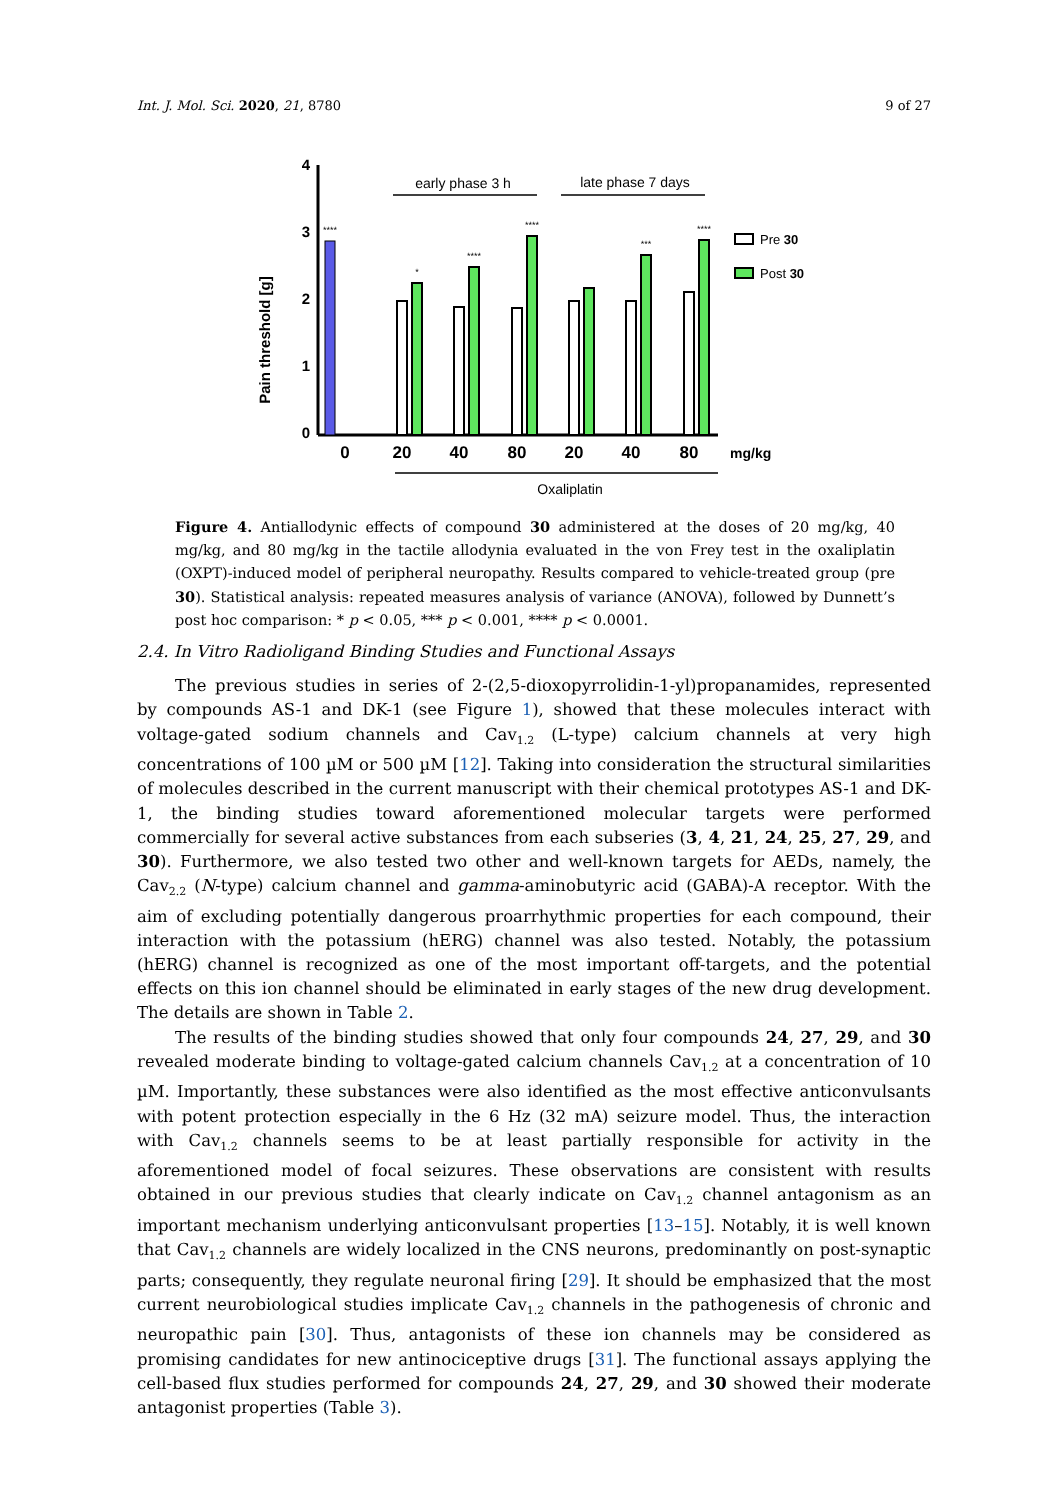Int. J. Mol. Sci. 2020, 21, 8780 9 of 27
Pain threshold [g]
4
3
2
1
0
early phase 3 h
late phase 7 days
****
*
****
****
***
****
0
20
40
80
20
40
80
mg/kg
Oxaliplatin
Pre 30
Post 30
Figure 4. Antiallodynic effects of compound 30 administered at the doses of 20 mg/kg, 40 mg/kg, and 80 mg/kg in the tactile allodynia evaluated in the von Frey test in the oxaliplatin (OXPT)-induced model of peripheral neuropathy. Results compared to vehicle-treated group (pre 30). Statistical analysis: repeated measures analysis of variance (ANOVA), followed by Dunnett’s post hoc comparison: * p < 0.05, *** p < 0.001, **** p < 0.0001.
2.4. In Vitro Radioligand Binding Studies and Functional Assays
The previous studies in series of 2-(2,5-dioxopyrrolidin-1-yl)propanamides, represented by compounds AS-1 and DK-1 (see Figure 1), showed that these molecules interact with voltage-gated sodium channels and Cav<sub>1.2</sub> (L-type) calcium channels at very high concentrations of 100 µM or 500 µM [12]. Taking into consideration the structural similarities of molecules described in the current manuscript with their chemical prototypes AS-1 and DK-1, the binding studies toward aforementioned molecular targets were performed commercially for several active substances from each subseries (3, 4, 21, 24, 25, 27, 29, and 30). Furthermore, we also tested two other and well-known targets for AEDs, namely, the Cav<sub>2.2</sub> (N-type) calcium channel and gamma-aminobutyric acid (GABA)-A receptor. With the aim of excluding potentially dangerous proarrhythmic properties for each compound, their interaction with the potassium (hERG) channel was also tested. Notably, the potassium (hERG) channel is recognized as one of the most important off-targets, and the potential effects on this ion channel should be eliminated in early stages of the new drug development. The details are shown in Table 2.
The results of the binding studies showed that only four compounds 24, 27, 29, and 30 revealed moderate binding to voltage-gated calcium channels Cav<sub>1.2</sub> at a concentration of 10 µM. Importantly, these substances were also identified as the most effective anticonvulsants with potent protection especially in the 6 Hz (32 mA) seizure model. Thus, the interaction with Cav<sub>1.2</sub> channels seems to be at least partially responsible for activity in the aforementioned model of focal seizures. These observations are consistent with results obtained in our previous studies that clearly indicate on Cav<sub>1.2</sub> channel antagonism as an important mechanism underlying anticonvulsant properties [13–15]. Notably, it is well known that Cav<sub>1.2</sub> channels are widely localized in the CNS neurons, predominantly on post-synaptic parts; consequently, they regulate neuronal firing [29]. It should be emphasized that the most current neurobiological studies implicate Cav<sub>1.2</sub> channels in the pathogenesis of chronic and neuropathic pain [30]. Thus, antagonists of these ion channels may be considered as promising candidates for new antinociceptive drugs [31]. The functional assays applying the cell-based flux studies performed for compounds 24, 27, 29, and 30 showed their moderate antagonist properties (Table 3).